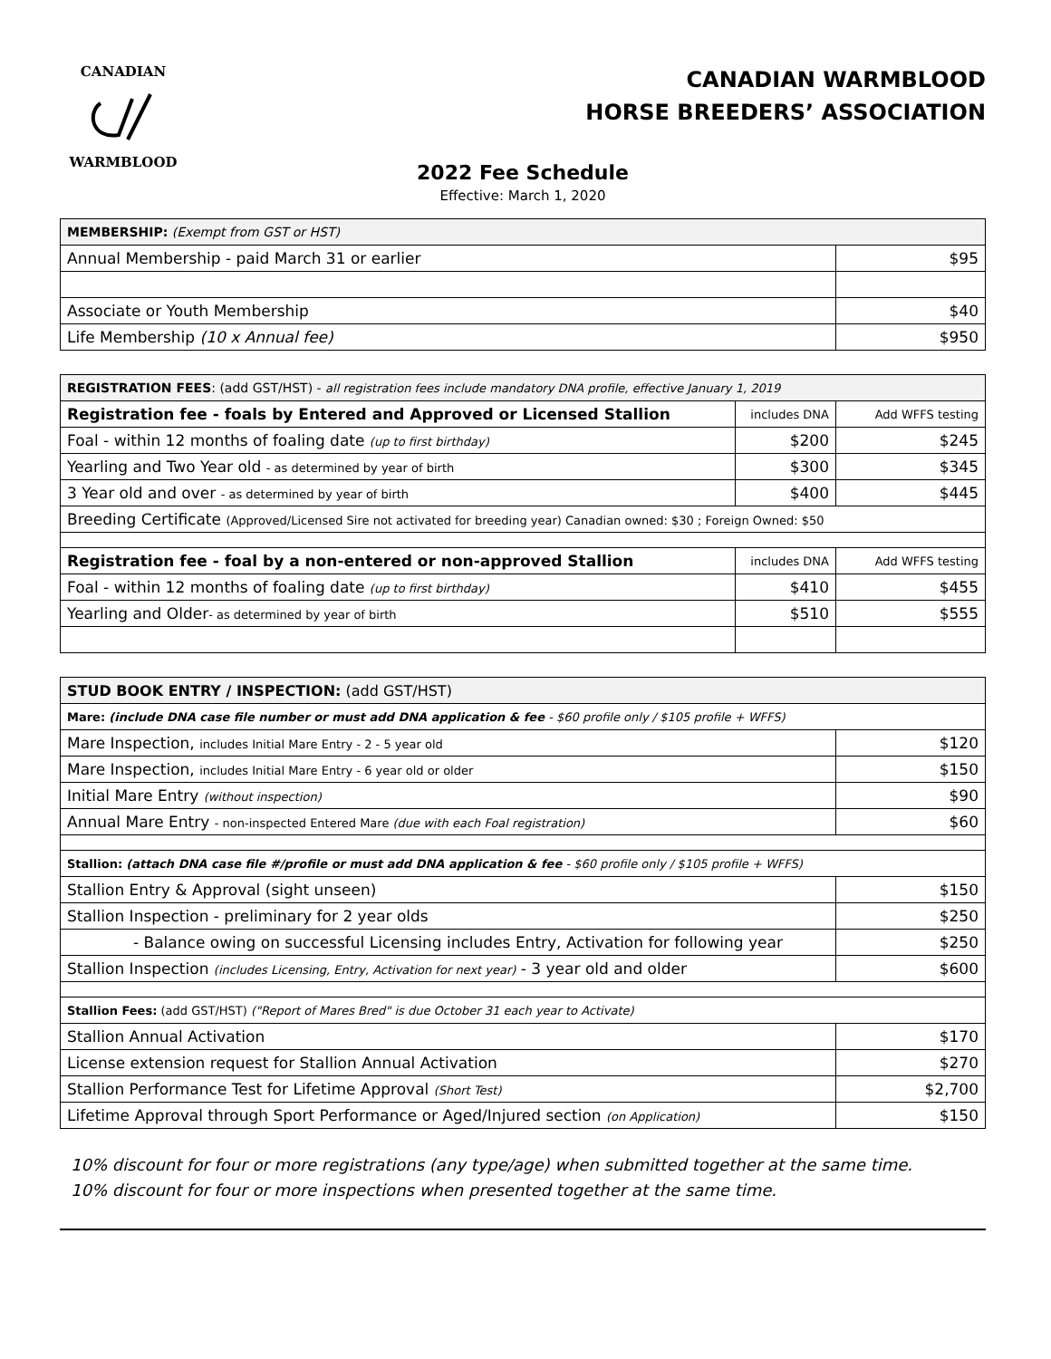CANADIANWARMBLOOD
CANADIAN WARMBLOOD
HORSE BREEDERS’ ASSOCIATION
2022 Fee Schedule
Effective: March 1, 2020
| MEMBERSHIP: (Exempt from GST or HST) | |
| --- | --- |
| Annual Membership - paid March 31 or earlier | $95 |
| Associate or Youth Membership | $40 |
| Life Membership (10 x Annual fee) | $950 |
| REGISTRATION FEES : (add GST/HST) - all registration fees include mandatory DNA profile, effective January 1, 2019 | | |
| --- | --- | --- |
| Registration fee - foals by Entered and Approved or Licensed Stallion | includes DNA | Add WFFS testing |
| Foal - within 12 months of foaling date (up to first birthday) | $200 | $245 |
| Yearling and Two Year old - as determined by year of birth | $300 | $345 |
| 3 Year old and over - as determined by year of birth | $400 | $445 |
| Breeding Certificate (Approved/Licensed Sire not activated for breeding year) Canadian owned: $30 ; Foreign Owned: $50 | | |
| Registration fee - foal by a non-entered or non-approved Stallion | includes DNA | Add WFFS testing |
| Foal - within 12 months of foaling date (up to first birthday) | $410 | $455 |
| Yearling and Older - as determined by year of birth | $510 | $555 |
| STUD BOOK ENTRY / INSPECTION: (add GST/HST) | |
| --- | --- |
| Mare: (include DNA case file number or must add DNA application & fee - $60 profile only / $105 profile + WFFS) | |
| Mare Inspection, includes Initial Mare Entry - 2 - 5 year old | $120 |
| Mare Inspection, includes Initial Mare Entry - 6 year old or older | $150 |
| Initial Mare Entry (without inspection) | $90 |
| Annual Mare Entry - non-inspected Entered Mare (due with each Foal registration) | $60 |
| Stallion: (attach DNA case file #/profile or must add DNA application & fee - $60 profile only / $105 profile + WFFS) | |
| Stallion Entry & Approval (sight unseen) | $150 |
| Stallion Inspection - preliminary for 2 year olds | $250 |
| - Balance owing on successful Licensing includes Entry, Activation for following year | $250 |
| Stallion Inspection (includes Licensing, Entry, Activation for next year) - 3 year old and older | $600 |
| Stallion Fees: (add GST/HST) ("Report of Mares Bred" is due October 31 each year to Activate) | |
| Stallion Annual Activation | $170 |
| License extension request for Stallion Annual Activation | $270 |
| Stallion Performance Test for Lifetime Approval (Short Test) | $2,700 |
| Lifetime Approval through Sport Performance or Aged/Injured section (on Application) | $150 |
10% discount for four or more registrations (any type/age) when submitted together at the same time.
10% discount for four or more inspections when presented together at the same time.